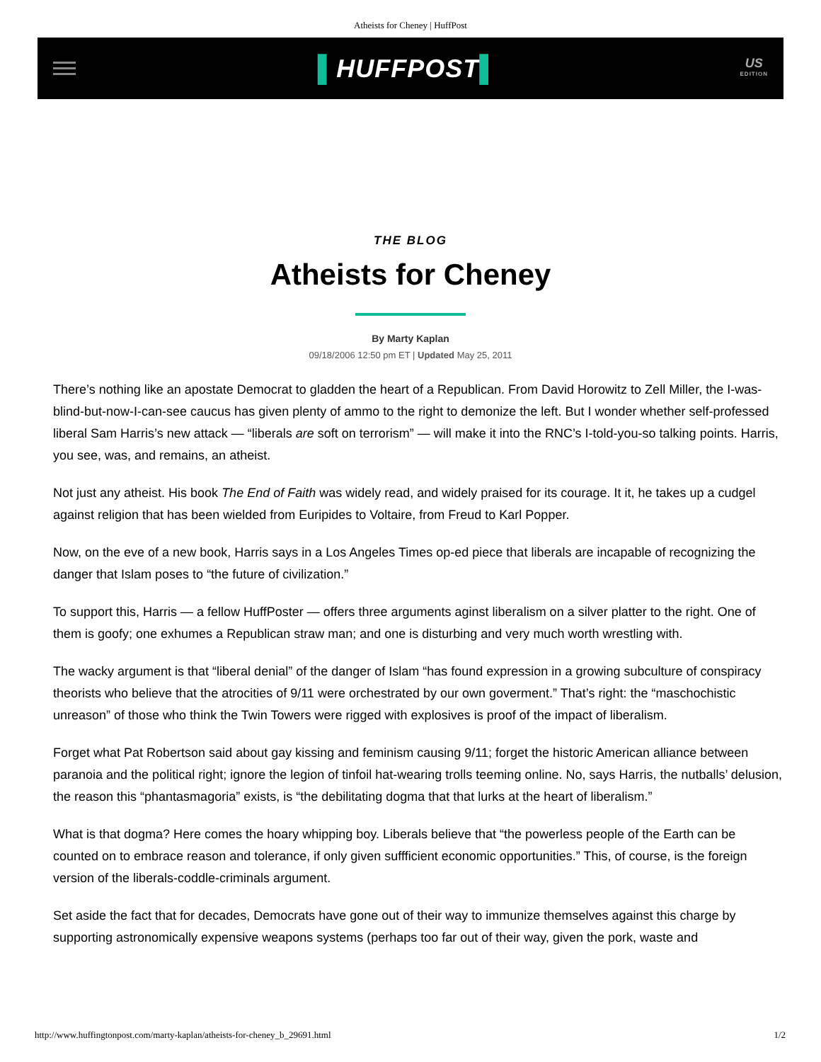Atheists for Cheney | HuffPost
▌HUFFPOST▌
US
EDITION
THE BLOG
Atheists for Cheney
By Marty Kaplan
09/18/2006 12:50 pm ET | Updated May 25, 2011
There’s nothing like an apostate Democrat to gladden the heart of a Republican. From David Horowitz to Zell Miller, the I-was-blind-but-now-I-can-see caucus has given plenty of ammo to the right to demonize the left. But I wonder whether self-professed liberal Sam Harris’s new attack — “liberals are soft on terrorism” — will make it into the RNC’s I-told-you-so talking points. Harris, you see, was, and remains, an atheist.
Not just any atheist. His book The End of Faith was widely read, and widely praised for its courage. It it, he takes up a cudgel against religion that has been wielded from Euripides to Voltaire, from Freud to Karl Popper.
Now, on the eve of a new book, Harris says in a Los Angeles Times op-ed piece that liberals are incapable of recognizing the danger that Islam poses to “the future of civilization.”
To support this, Harris — a fellow HuffPoster — offers three arguments aginst liberalism on a silver platter to the right. One of them is goofy; one exhumes a Republican straw man; and one is disturbing and very much worth wrestling with.
The wacky argument is that “liberal denial” of the danger of Islam “has found expression in a growing subculture of conspiracy theorists who believe that the atrocities of 9/11 were orchestrated by our own goverment.” That’s right: the “maschochistic unreason” of those who think the Twin Towers were rigged with explosives is proof of the impact of liberalism.
Forget what Pat Robertson said about gay kissing and feminism causing 9/11; forget the historic American alliance between paranoia and the political right; ignore the legion of tinfoil hat-wearing trolls teeming online. No, says Harris, the nutballs’ delusion, the reason this “phantasmagoria” exists, is “the debilitating dogma that that lurks at the heart of liberalism.”
What is that dogma? Here comes the hoary whipping boy. Liberals believe that “the powerless people of the Earth can be counted on to embrace reason and tolerance, if only given suffficient economic opportunities.” This, of course, is the foreign version of the liberals-coddle-criminals argument.
Set aside the fact that for decades, Democrats have gone out of their way to immunize themselves against this charge by supporting astronomically expensive weapons systems (perhaps too far out of their way, given the pork, waste and
http://www.huffingtonpost.com/marty-kaplan/atheists-for-cheney_b_29691.html 1/2